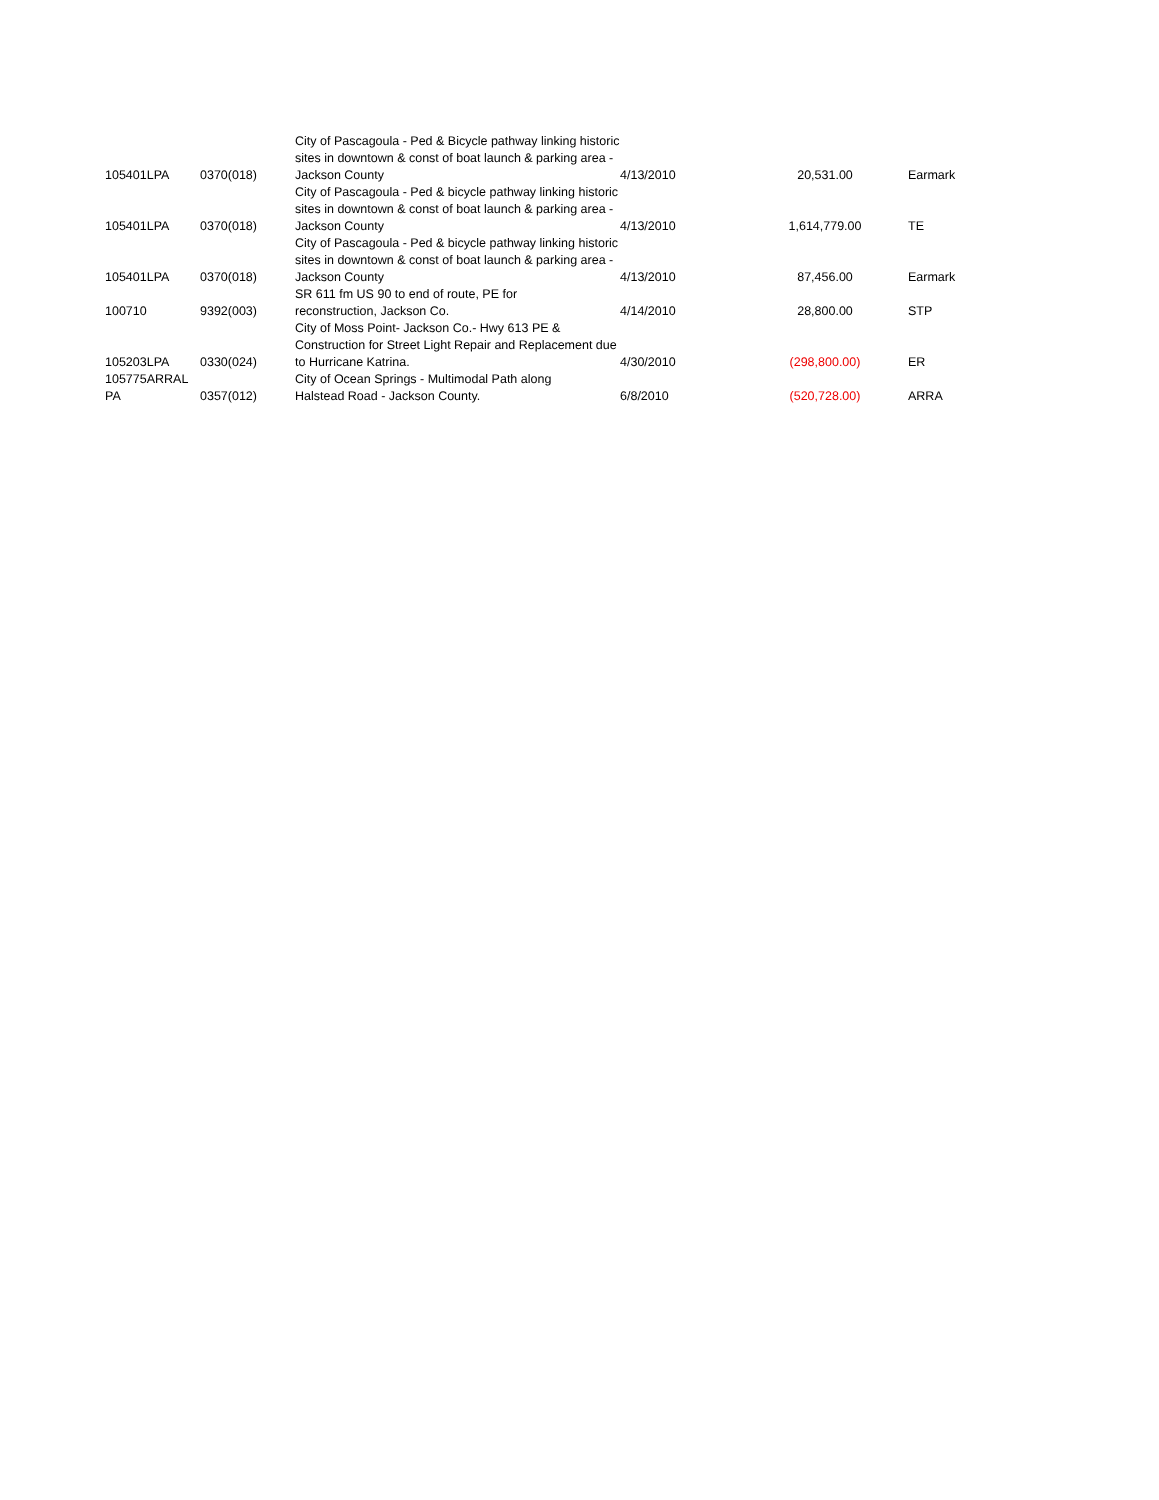| 105401LPA | 0370(018) | City of Pascagoula - Ped & Bicycle pathway linking historic sites in downtown & const of boat launch & parking area - Jackson County | 4/13/2010 | 20,531.00 | Earmark |
| 105401LPA | 0370(018) | City of Pascagoula - Ped & bicycle pathway linking historic sites in downtown & const of boat launch & parking area - Jackson County | 4/13/2010 | 1,614,779.00 | TE |
| 105401LPA | 0370(018) | City of Pascagoula - Ped & bicycle pathway linking historic sites in downtown & const of boat launch & parking area - Jackson County | 4/13/2010 | 87,456.00 | Earmark |
| 100710 | 9392(003) | SR 611 fm US 90 to end of route, PE for reconstruction, Jackson Co. | 4/14/2010 | 28,800.00 | STP |
| 105203LPA | 0330(024) | City of Moss Point- Jackson Co.- Hwy 613 PE & Construction for Street Light Repair and Replacement due to Hurricane Katrina. | 4/30/2010 | (298,800.00) | ER |
| 105775ARRAL PA | 0357(012) | City of Ocean Springs - Multimodal Path along Halstead Road - Jackson County. | 6/8/2010 | (520,728.00) | ARRA |